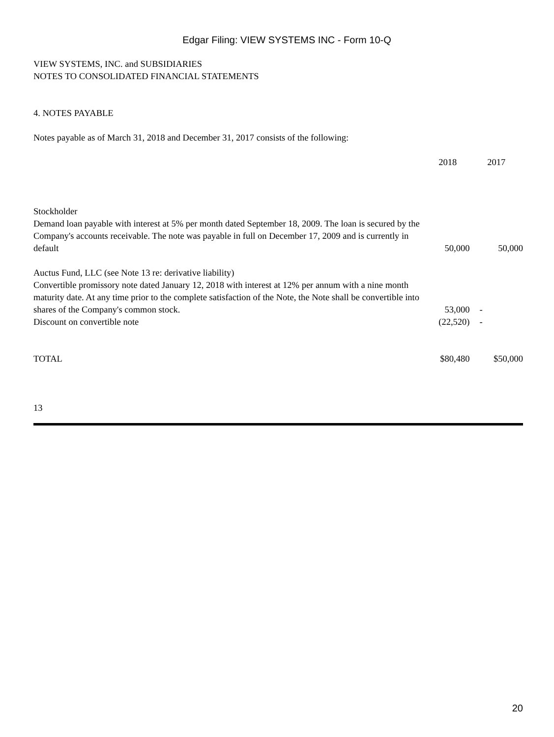Edgar Filing: VIEW SYSTEMS INC - Form 10-Q
VIEW SYSTEMS, INC. and SUBSIDIARIES
NOTES TO CONSOLIDATED FINANCIAL STATEMENTS
4. NOTES PAYABLE
Notes payable as of March 31, 2018 and December 31, 2017 consists of the following:
| | 2018 | 2017 |
| Stockholder Demand loan payable with interest at 5% per month dated September 18, 2009. The loan is secured by the Company's accounts receivable. The note was payable in full on December 17, 2009 and is currently in default | 50,000 | 50,000 |
| Auctus Fund, LLC (see Note 13 re: derivative liability) Convertible promissory note dated January 12, 2018 with interest at 12% per annum with a nine month maturity date. At any time prior to the complete satisfaction of the Note, the Note shall be convertible into shares of the Company's common stock. | 53,000 | - |
| Discount on convertible note | (22,520) | - |
| TOTAL | $80,480 | $50,000 |
13
20